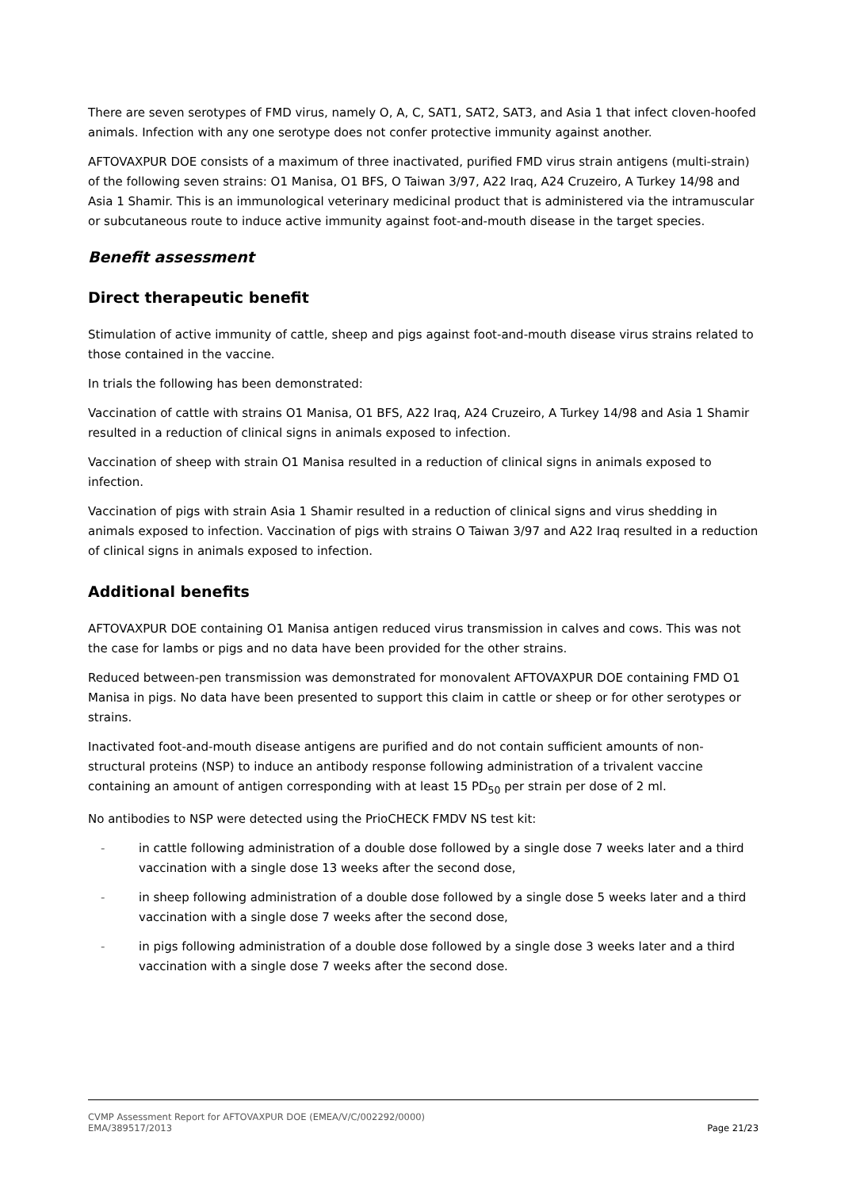There are seven serotypes of FMD virus, namely O, A, C, SAT1, SAT2, SAT3, and Asia 1 that infect cloven-hoofed animals. Infection with any one serotype does not confer protective immunity against another.
AFTOVAXPUR DOE consists of a maximum of three inactivated, purified FMD virus strain antigens (multi-strain) of the following seven strains: O1 Manisa, O1 BFS, O Taiwan 3/97, A22 Iraq, A24 Cruzeiro, A Turkey 14/98 and Asia 1 Shamir. This is an immunological veterinary medicinal product that is administered via the intramuscular or subcutaneous route to induce active immunity against foot-and-mouth disease in the target species.
Benefit assessment
Direct therapeutic benefit
Stimulation of active immunity of cattle, sheep and pigs against foot-and-mouth disease virus strains related to those contained in the vaccine.
In trials the following has been demonstrated:
Vaccination of cattle with strains O1 Manisa, O1 BFS, A22 Iraq, A24 Cruzeiro, A Turkey 14/98 and Asia 1 Shamir resulted in a reduction of clinical signs in animals exposed to infection.
Vaccination of sheep with strain O1 Manisa resulted in a reduction of clinical signs in animals exposed to infection.
Vaccination of pigs with strain Asia 1 Shamir resulted in a reduction of clinical signs and virus shedding in animals exposed to infection. Vaccination of pigs with strains O Taiwan 3/97 and A22 Iraq resulted in a reduction of clinical signs in animals exposed to infection.
Additional benefits
AFTOVAXPUR DOE containing O1 Manisa antigen reduced virus transmission in calves and cows. This was not the case for lambs or pigs and no data have been provided for the other strains.
Reduced between-pen transmission was demonstrated for monovalent AFTOVAXPUR DOE containing FMD O1 Manisa in pigs. No data have been presented to support this claim in cattle or sheep or for other serotypes or strains.
Inactivated foot-and-mouth disease antigens are purified and do not contain sufficient amounts of non-structural proteins (NSP) to induce an antibody response following administration of a trivalent vaccine containing an amount of antigen corresponding with at least 15 PD<sub>50</sub> per strain per dose of 2 ml.
No antibodies to NSP were detected using the PrioCHECK FMDV NS test kit:
- in cattle following administration of a double dose followed by a single dose 7 weeks later and a third vaccination with a single dose 13 weeks after the second dose,
- in sheep following administration of a double dose followed by a single dose 5 weeks later and a third vaccination with a single dose 7 weeks after the second dose,
- in pigs following administration of a double dose followed by a single dose 3 weeks later and a third vaccination with a single dose 7 weeks after the second dose.
CVMP Assessment Report for AFTOVAXPUR DOE (EMEA/V/C/002292/0000)
EMA/389517/2013 Page 21/23